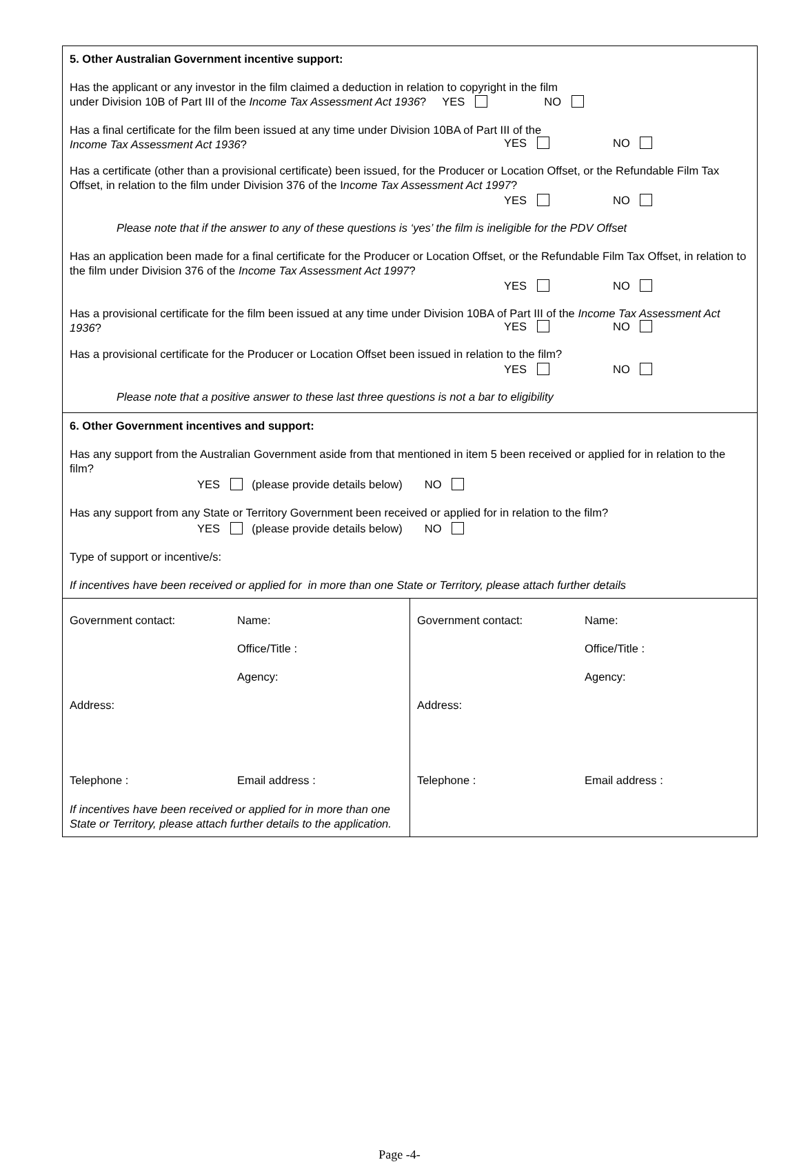| 5. Other Australian Government incentive support: Has the applicant or any investor in the film claimed a deduction in relation to copyright in the film under Division 10B of Part III of the Income Tax Assessment Act 1936 ? YES NO Has a final certificate for the film been issued at any time under Division 10BA of Part III of the Income Tax Assessment Act 1936 ? YES NO Has a certificate (other than a provisional certificate) been issued, for the Producer or Location Offset, or the Refundable Film Tax Offset, in relation to the film under Division 376 of the I ncome Tax Assessment Act 1997 ? YES NO Please note that if the answer to any of these questions is ‘yes’ the film is ineligible for the PDV Offset Has an application been made for a final certificate for the Producer or Location Offset, or the Refundable Film Tax Offset, in relation to the film under Division 376 of the Income Tax Assessment Act 1997 ? YES NO Has a provisional certificate for the film been issued at any time under Division 10BA of Part III of the Income Tax Assessment Act 1936 ? YES NO Has a provisional certificate for the Producer or Location Offset been issued in relation to the film? YES NO Please note that a positive answer to these last three questions is not a bar to eligibility | |
| 6. Other Government incentives and support: Has any support from the Australian Government aside from that mentioned in item 5 been received or applied for in relation to the film? YES (please provide details below) NO Has any support from any State or Territory Government been received or applied for in relation to the film? YES (please provide details below) NO Type of support or incentive/s: If incentives have been received or applied for in more than one State or Territory, please attach further details | |
| Government contact: Name: Office/Title : Agency: Address: Telephone : Email address : If incentives have been received or applied for in more than one State or Territory, please attach further details to the application. | Government contact: Name: Office/Title : Agency: Address: Telephone : Email address : |
Page -4-